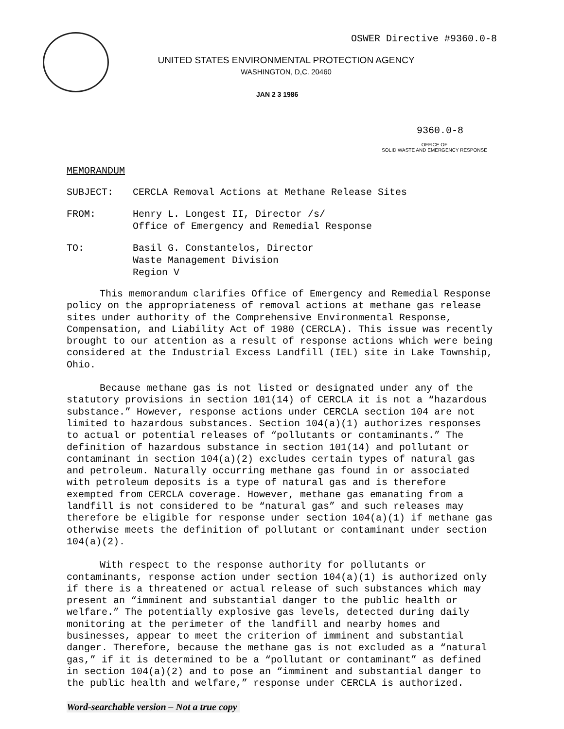OSWER Directive #9360.0-8
UNITED STATES ENVIRONMENTAL PROTECTION AGENCY
WASHINGTON, D,C. 20460
JAN 2 3 1986
9360.0-8
OFFICE OF
SOLID WASTE AND EMERGENCY RESPONSE
MEMORANDUM
| SUBJECT: | CERCLA Removal Actions at Methane Release Sites |
| FROM: | Henry L. Longest II, Director /s/ Office of Emergency and Remedial Response |
| TO: | Basil G. Constantelos, Director Waste Management Division Region V |
This memorandum clarifies Office of Emergency and Remedial Response policy on the appropriateness of removal actions at methane gas release sites under authority of the Comprehensive Environmental Response, Compensation, and Liability Act of 1980 (CERCLA). This issue was recently brought to our attention as a result of response actions which were being considered at the Industrial Excess Landfill (IEL) site in Lake Township, Ohio.
Because methane gas is not listed or designated under any of the statutory provisions in section 101(14) of CERCLA it is not a “hazardous substance.” However, response actions under CERCLA section 104 are not limited to hazardous substances. Section 104(a)(1) authorizes responses to actual or potential releases of “pollutants or contaminants.” The definition of hazardous substance in section 101(14) and pollutant or contaminant in section 104(a)(2) excludes certain types of natural gas and petroleum. Naturally occurring methane gas found in or associated with petroleum deposits is a type of natural gas and is therefore exempted from CERCLA coverage. However, methane gas emanating from a landfill is not considered to be “natural gas” and such releases may therefore be eligible for response under section 104(a)(1) if methane gas otherwise meets the definition of pollutant or contaminant under section 104(a)(2).
With respect to the response authority for pollutants or contaminants, response action under section 104(a)(1) is authorized only if there is a threatened or actual release of such substances which may present an “imminent and substantial danger to the public health or welfare.” The potentially explosive gas levels, detected during daily monitoring at the perimeter of the landfill and nearby homes and businesses, appear to meet the criterion of imminent and substantial danger. Therefore, because the methane gas is not excluded as a “natural gas,” if it is determined to be a “pollutant or contaminant” as defined in section 104(a)(2) and to pose an “imminent and substantial danger to the public health and welfare,” response under CERCLA is authorized.
Word-searchable version – Not a true copy